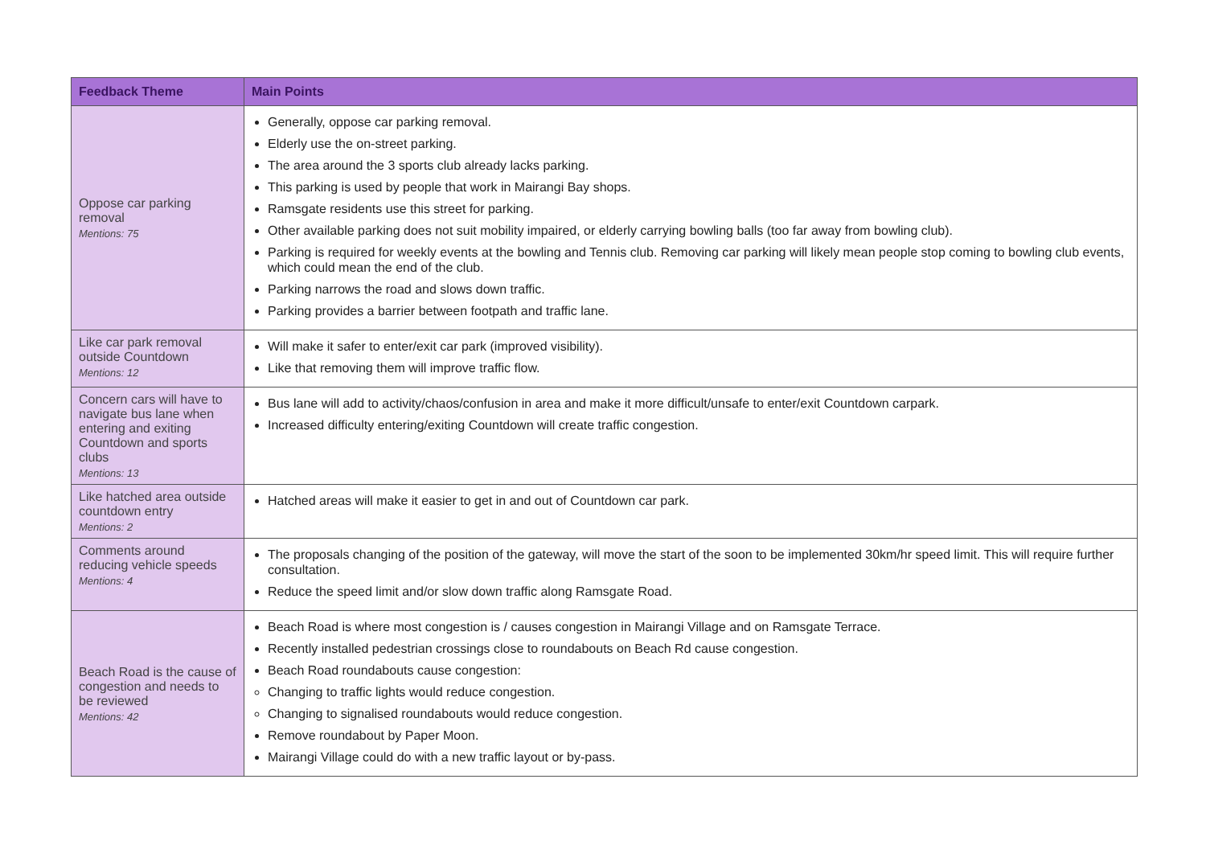| Feedback Theme | Main Points |
| --- | --- |
| Oppose car parking removal Mentions: 75 | Generally, oppose car parking removal. Elderly use the on-street parking. The area around the 3 sports club already lacks parking. This parking is used by people that work in Mairangi Bay shops. Ramsgate residents use this street for parking. Other available parking does not suit mobility impaired, or elderly carrying bowling balls (too far away from bowling club). Parking is required for weekly events at the bowling and Tennis club. Removing car parking will likely mean people stop coming to bowling club events, which could mean the end of the club. Parking narrows the road and slows down traffic. Parking provides a barrier between footpath and traffic lane. |
| Like car park removal outside Countdown Mentions: 12 | Will make it safer to enter/exit car park (improved visibility). Like that removing them will improve traffic flow. |
| Concern cars will have to navigate bus lane when entering and exiting Countdown and sports clubs Mentions: 13 | Bus lane will add to activity/chaos/confusion in area and make it more difficult/unsafe to enter/exit Countdown carpark. Increased difficulty entering/exiting Countdown will create traffic congestion. |
| Like hatched area outside countdown entry Mentions: 2 | Hatched areas will make it easier to get in and out of Countdown car park. |
| Comments around reducing vehicle speeds Mentions: 4 | The proposals changing of the position of the gateway, will move the start of the soon to be implemented 30km/hr speed limit. This will require further consultation. Reduce the speed limit and/or slow down traffic along Ramsgate Road. |
| Beach Road is the cause of congestion and needs to be reviewed Mentions: 42 | Beach Road is where most congestion is / causes congestion in Mairangi Village and on Ramsgate Terrace. Recently installed pedestrian crossings close to roundabouts on Beach Rd cause congestion. Beach Road roundabouts cause congestion: Changing to traffic lights would reduce congestion. Changing to signalised roundabouts would reduce congestion. Remove roundabout by Paper Moon. Mairangi Village could do with a new traffic layout or by-pass. |